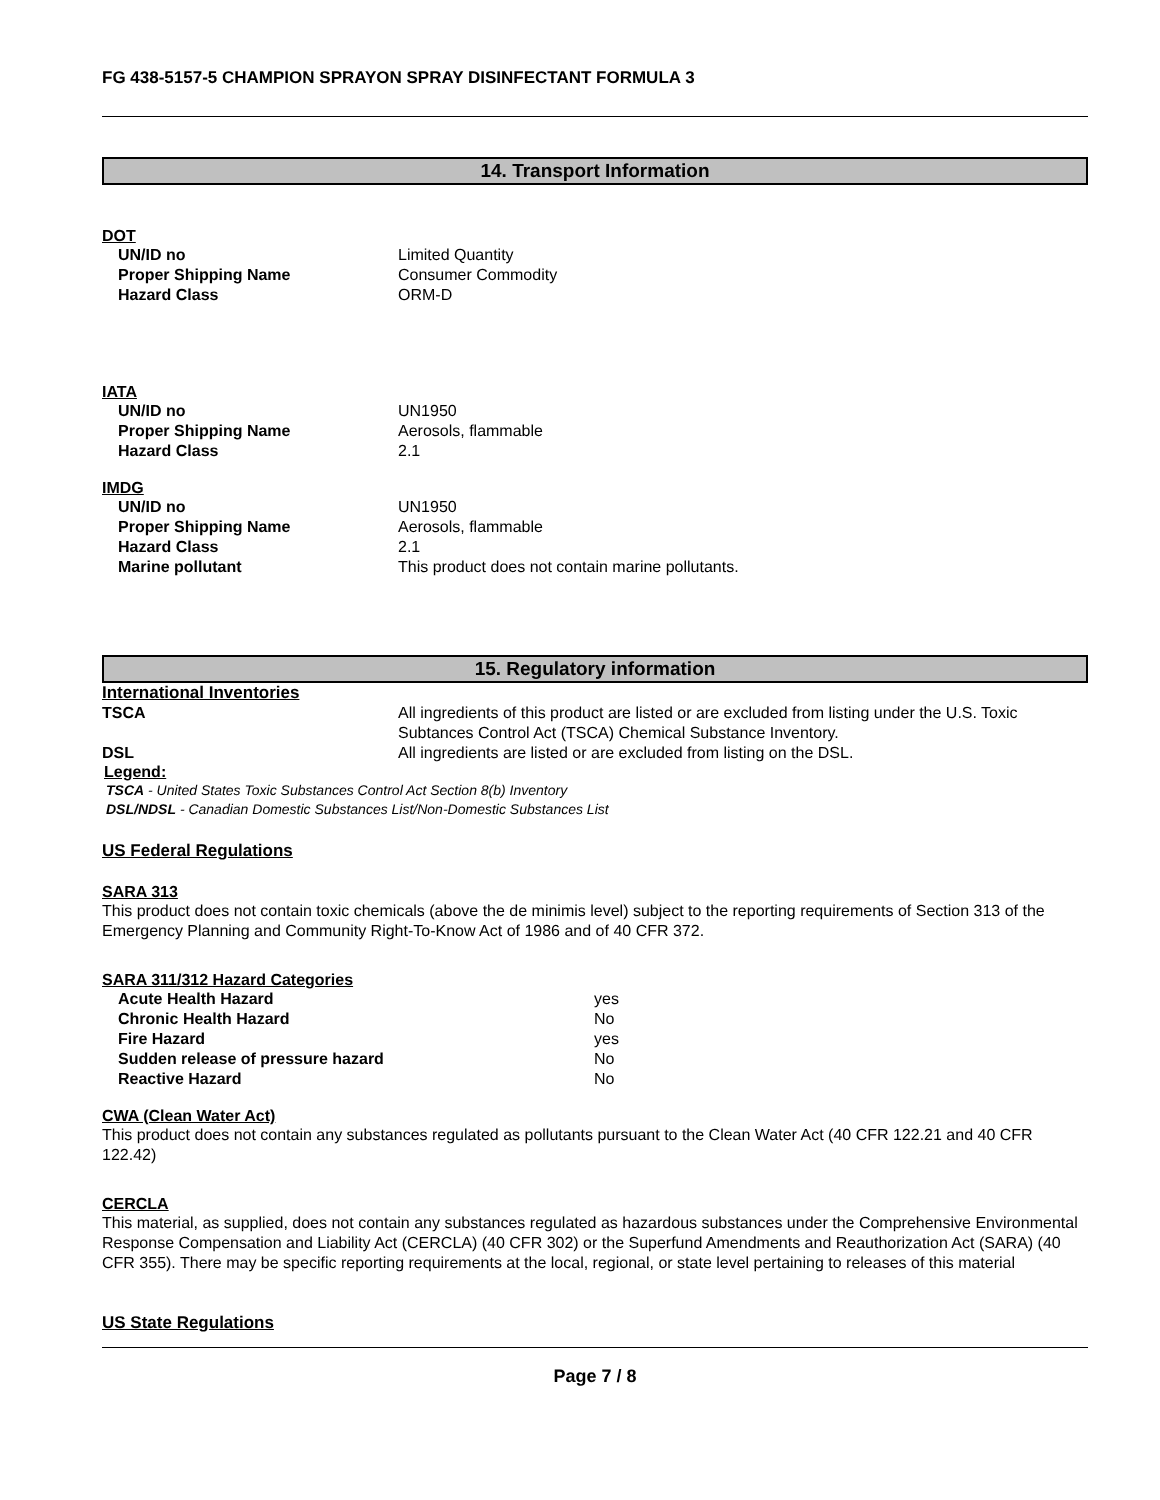FG 438-5157-5 CHAMPION SPRAYON SPRAY DISINFECTANT FORMULA 3
14. Transport Information
DOT
| UN/ID no | Limited Quantity |
| Proper Shipping Name | Consumer Commodity |
| Hazard Class | ORM-D |
IATA
| UN/ID no | UN1950 |
| Proper Shipping Name | Aerosols, flammable |
| Hazard Class | 2.1 |
IMDG
| UN/ID no | UN1950 |
| Proper Shipping Name | Aerosols, flammable |
| Hazard Class | 2.1 |
| Marine pollutant | This product does not contain marine pollutants. |
15. Regulatory information
International Inventories
| TSCA | All ingredients of this product are listed or are excluded from listing under the U.S. Toxic Subtances Control Act (TSCA) Chemical Substance Inventory. |
| DSL | All ingredients are listed or are excluded from listing on the DSL. |
Legend:
TSCA - United States Toxic Substances Control Act Section 8(b) Inventory
DSL/NDSL - Canadian Domestic Substances List/Non-Domestic Substances List
US Federal Regulations
SARA 313
This product does not contain toxic chemicals (above the de minimis level) subject to the reporting requirements of Section 313 of the Emergency Planning and Community Right-To-Know Act of 1986 and of 40 CFR 372.
SARA 311/312 Hazard Categories
| Acute Health Hazard | yes |
| Chronic Health Hazard | No |
| Fire Hazard | yes |
| Sudden release of pressure hazard | No |
| Reactive Hazard | No |
CWA (Clean Water Act)
This product does not contain any substances regulated as pollutants pursuant to the Clean Water Act (40 CFR 122.21 and 40 CFR 122.42)
CERCLA
This material, as supplied, does not contain any substances regulated as hazardous substances under the Comprehensive Environmental Response Compensation and Liability Act (CERCLA) (40 CFR 302) or the Superfund Amendments and Reauthorization Act (SARA) (40 CFR 355). There may be specific reporting requirements at the local, regional, or state level pertaining to releases of this material
US State Regulations
Page 7 / 8